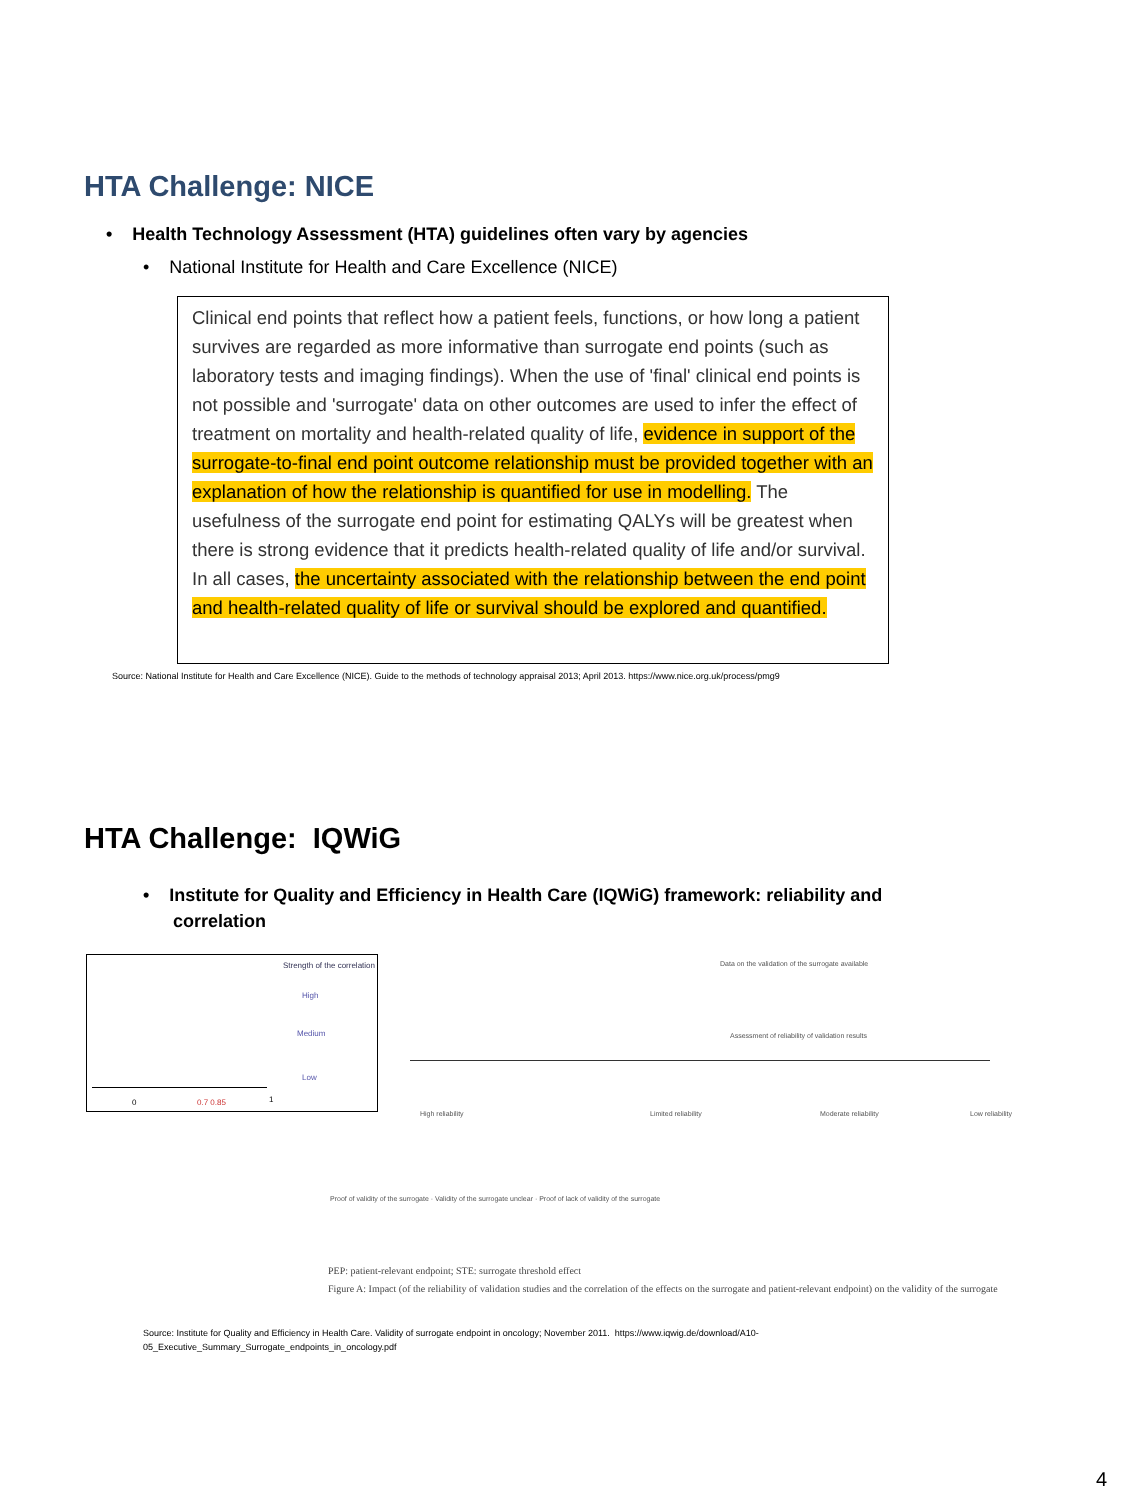HTA Challenge: NICE
• Health Technology Assessment (HTA) guidelines often vary by agencies
• National Institute for Health and Care Excellence (NICE)
Clinical end points that reflect how a patient feels, functions, or how long a patient survives are regarded as more informative than surrogate end points (such as laboratory tests and imaging findings). When the use of 'final' clinical end points is not possible and 'surrogate' data on other outcomes are used to infer the effect of treatment on mortality and health-related quality of life, evidence in support of the surrogate-to-final end point outcome relationship must be provided together with an explanation of how the relationship is quantified for use in modelling. The usefulness of the surrogate end point for estimating QALYs will be greatest when there is strong evidence that it predicts health-related quality of life and/or survival. In all cases, the uncertainty associated with the relationship between the end point and health-related quality of life or survival should be explored and quantified.
Source: National Institute for Health and Care Excellence (NICE). Guide to the methods of technology appraisal 2013; April 2013. https://www.nice.org.uk/process/pmg9
HTA Challenge: IQWiG
• Institute for Quality and Efficiency in Health Care (IQWiG) framework: reliability and
correlation
Strength of the correlation
High
Medium
Low
0.7 0.85
0 1
Data on the validation of the surrogate available
Assessment of reliability of validation results
High reliability Limited reliability Moderate reliability Low reliability
Proof of validity of the surrogate · Validity of the surrogate unclear · Proof of lack of validity of the surrogate
PEP: patient-relevant endpoint; STE: surrogate threshold effect
Figure A: Impact (of the reliability of validation studies and the correlation of the effects on the surrogate and patient-relevant endpoint) on the validity of the surrogate
Source: Institute for Quality and Efficiency in Health Care. Validity of surrogate endpoint in oncology; November 2011. https://www.iqwig.de/download/A10-
05_Executive_Summary_Surrogate_endpoints_in_oncology.pdf
4